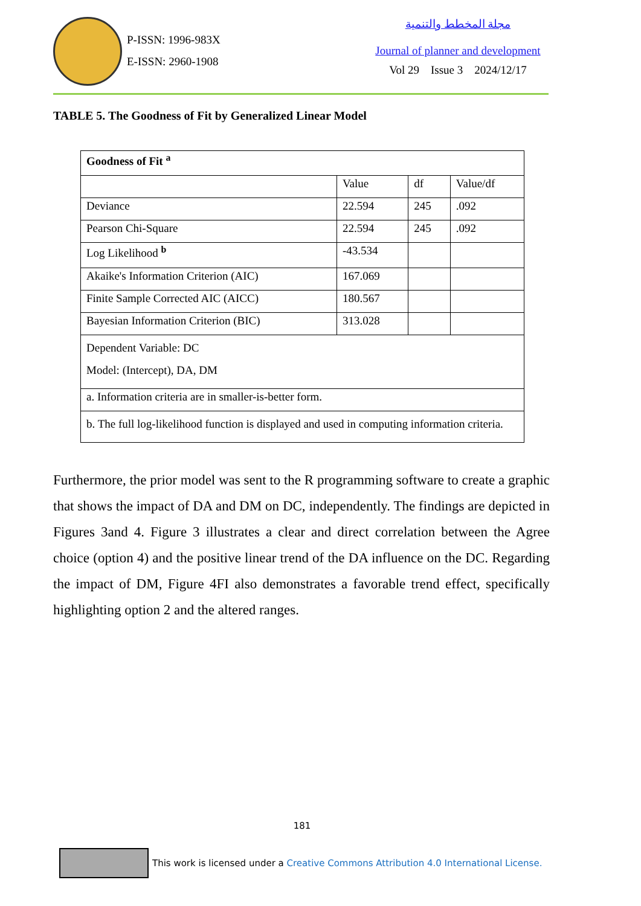P-ISSN: 1996-983X
E-ISSN: 2960-1908
مجلة المخطط والتنمية
Journal of planner and development
Vol 29 Issue 3 2024/12/17
TABLE 5. The Goodness of Fit by Generalized Linear Model
| Goodness of Fit <sup>a</sup> | | | |
| | Value | df | Value/df |
| Deviance | 22.594 | 245 | .092 |
| Pearson Chi-Square | 22.594 | 245 | .092 |
| Log Likelihood <sup>b</sup> | -43.534 | | |
| Akaike's Information Criterion (AIC) | 167.069 | | |
| Finite Sample Corrected AIC (AICC) | 180.567 | | |
| Bayesian Information Criterion (BIC) | 313.028 | | |
| Dependent Variable: DC Model: (Intercept), DA, DM | | | |
| a. Information criteria are in smaller-is-better form. | | | |
| b. The full log-likelihood function is displayed and used in computing information criteria. | | | |
Furthermore, the prior model was sent to the R programming software to create a graphic that shows the impact of DA and DM on DC, independently. The findings are depicted in Figures 3and 4. Figure 3 illustrates a clear and direct correlation between the Agree choice (option 4) and the positive linear trend of the DA influence on the DC. Regarding the impact of DM, Figure 4FI also demonstrates a favorable trend effect, specifically highlighting option 2 and the altered ranges.
181
This work is licensed under a Creative Commons Attribution 4.0 International License.